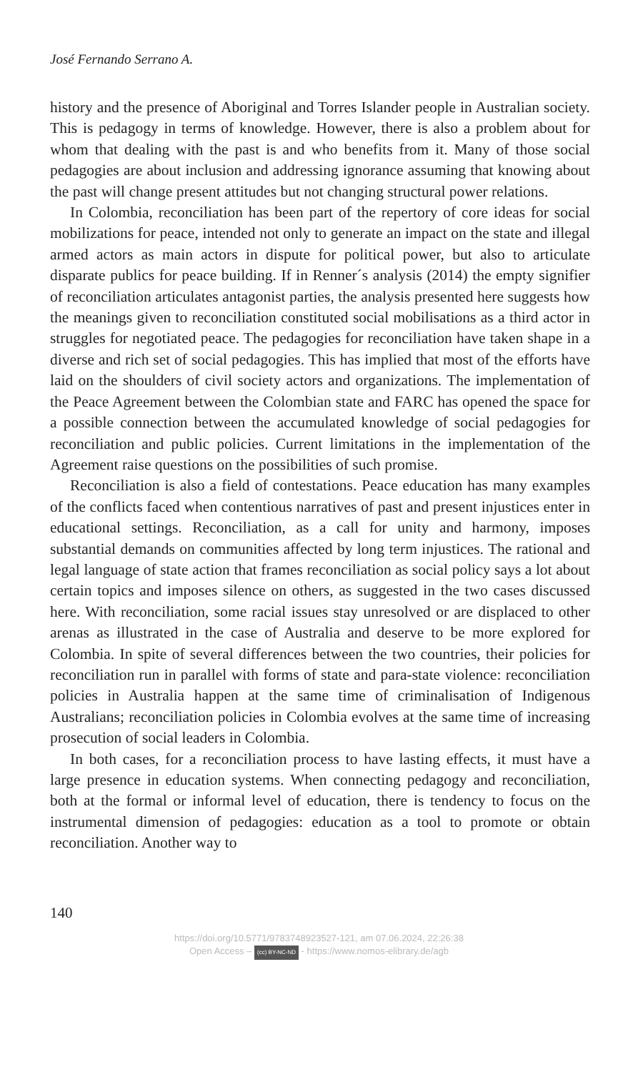José Fernando Serrano A.
history and the presence of Aboriginal and Torres Islander people in Australian society. This is pedagogy in terms of knowledge. However, there is also a problem about for whom that dealing with the past is and who benefits from it. Many of those social pedagogies are about inclusion and addressing ignorance assuming that knowing about the past will change present attitudes but not changing structural power relations.
In Colombia, reconciliation has been part of the repertory of core ideas for social mobilizations for peace, intended not only to generate an impact on the state and illegal armed actors as main actors in dispute for political power, but also to articulate disparate publics for peace building. If in Renner´s analysis (2014) the empty signifier of reconciliation articulates antagonist parties, the analysis presented here suggests how the meanings given to reconciliation constituted social mobilisations as a third actor in struggles for negotiated peace. The pedagogies for reconciliation have taken shape in a diverse and rich set of social pedagogies. This has implied that most of the efforts have laid on the shoulders of civil society actors and organizations. The implementation of the Peace Agreement between the Colombian state and FARC has opened the space for a possible connection between the accumulated knowledge of social pedagogies for reconciliation and public policies. Current limitations in the implementation of the Agreement raise questions on the possibilities of such promise.
Reconciliation is also a field of contestations. Peace education has many examples of the conflicts faced when contentious narratives of past and present injustices enter in educational settings. Reconciliation, as a call for unity and harmony, imposes substantial demands on communities affected by long term injustices. The rational and legal language of state action that frames reconciliation as social policy says a lot about certain topics and imposes silence on others, as suggested in the two cases discussed here. With reconciliation, some racial issues stay unresolved or are displaced to other arenas as illustrated in the case of Australia and deserve to be more explored for Colombia. In spite of several differences between the two countries, their policies for reconciliation run in parallel with forms of state and para-state violence: reconciliation policies in Australia happen at the same time of criminalisation of Indigenous Australians; reconciliation policies in Colombia evolves at the same time of increasing prosecution of social leaders in Colombia.
In both cases, for a reconciliation process to have lasting effects, it must have a large presence in education systems. When connecting pedagogy and reconciliation, both at the formal or informal level of education, there is tendency to focus on the instrumental dimension of pedagogies: education as a tool to promote or obtain reconciliation. Another way to
140
https://doi.org/10.5771/9783748923527-121, am 07.06.2024, 22:26:38
Open Access – (cc) BY-NC-ND - https://www.nomos-elibrary.de/agb